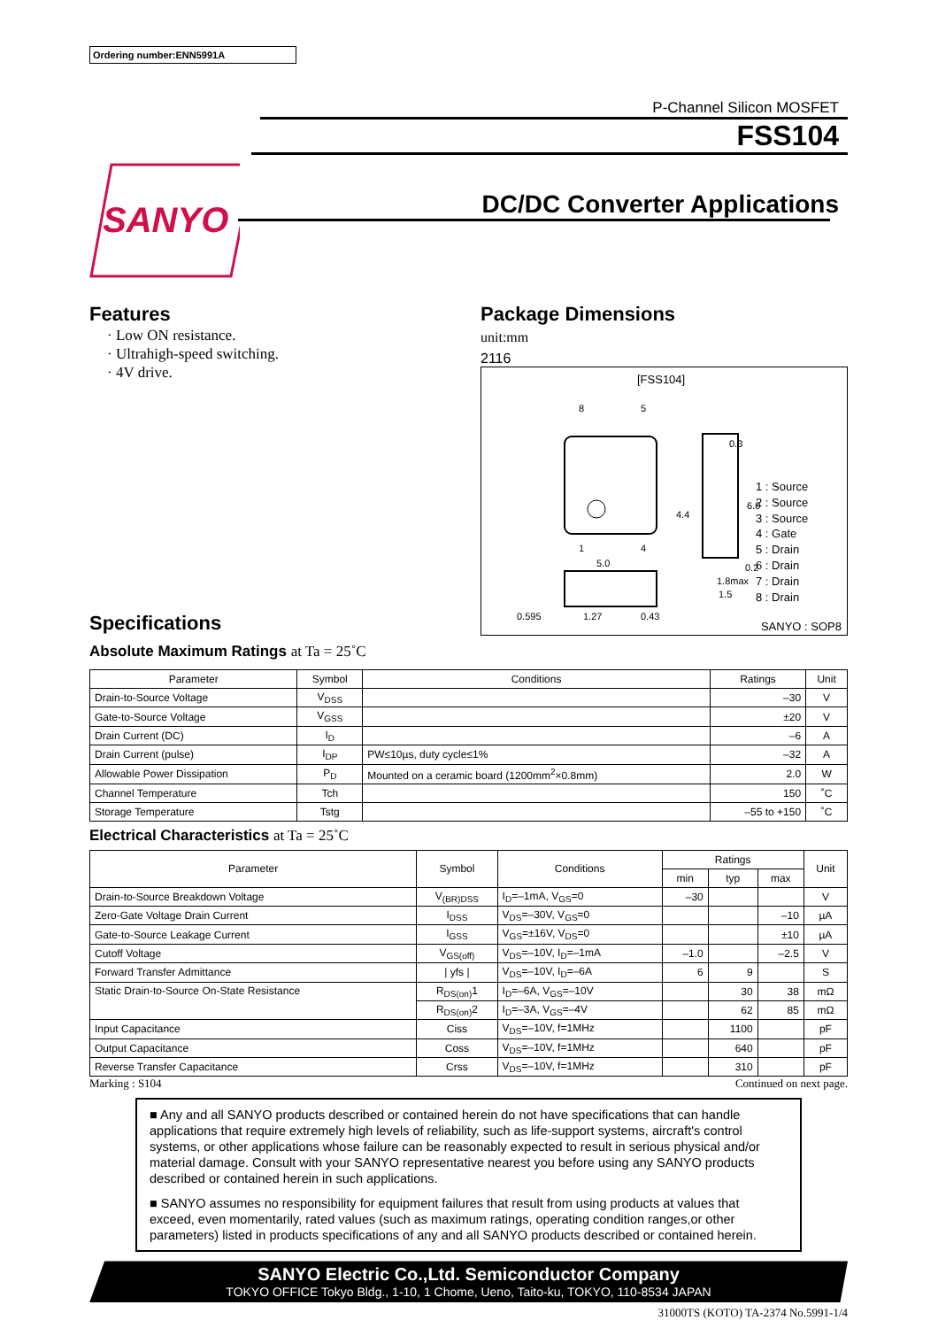Ordering number:ENN5991A
SANYO
P-Channel Silicon MOSFET
FSS104
DC/DC Converter Applications
Features
· Low ON resistance.
· Ultrahigh-speed switching.
· 4V drive.
Specifications
Package Dimensions
unit:mm
2116
[FSS104]
8
5
1
4
5.0
0.595
1.27
0.43
4.4
6.0
0.3
0.2
1.8max
1.5
1 : Source
2 : Source
3 : Source
4 : Gate
5 : Drain
6 : Drain
7 : Drain
8 : Drain
SANYO : SOP8
Absolute Maximum Ratings at Ta = 25˚C
| Parameter | Symbol | Conditions | Ratings | Unit |
| --- | --- | --- | --- | --- |
| Drain-to-Source Voltage | V<sub>DSS</sub> | | –30 | V |
| Gate-to-Source Voltage | V<sub>GSS</sub> | | ±20 | V |
| Drain Current (DC) | I<sub>D</sub> | | –6 | A |
| Drain Current (pulse) | I<sub>DP</sub> | PW≤10µs, duty cycle≤1% | –32 | A |
| Allowable Power Dissipation | P<sub>D</sub> | Mounted on a ceramic board (1200mm<sup>2</sup>×0.8mm) | 2.0 | W |
| Channel Temperature | Tch | | 150 | ˚C |
| Storage Temperature | Tstg | | –55 to +150 | ˚C |
Electrical Characteristics at Ta = 25˚C
| Parameter | Symbol | Conditions | Ratings | | | Unit |
| --- | --- | --- | --- | --- | --- | --- |
| | | | min | typ | max | |
| Drain-to-Source Breakdown Voltage | V<sub>(BR)DSS</sub> | I<sub>D</sub>=–1mA, V<sub>GS</sub>=0 | –30 | | | V |
| Zero-Gate Voltage Drain Current | I<sub>DSS</sub> | V<sub>DS</sub>=–30V, V<sub>GS</sub>=0 | | | –10 | µA |
| Gate-to-Source Leakage Current | I<sub>GSS</sub> | V<sub>GS</sub>=±16V, V<sub>DS</sub>=0 | | | ±10 | µA |
| Cutoff Voltage | V<sub>GS(off)</sub> | V<sub>DS</sub>=–10V, I<sub>D</sub>=–1mA | –1.0 | | –2.5 | V |
| Forward Transfer Admittance | / yfs / | V<sub>DS</sub>=–10V, I<sub>D</sub>=–6A | 6 | 9 | | S |
| Static Drain-to-Source On-State Resistance | R<sub>DS(on)</sub>1 | I<sub>D</sub>=–6A, V<sub>GS</sub>=–10V | | 30 | 38 | mΩ |
| | R<sub>DS(on)</sub>2 | I<sub>D</sub>=–3A, V<sub>GS</sub>=–4V | | 62 | 85 | mΩ |
| Input Capacitance | Ciss | V<sub>DS</sub>=–10V, f=1MHz | | 1100 | | pF |
| Output Capacitance | Coss | V<sub>DS</sub>=–10V, f=1MHz | | 640 | | pF |
| Reverse Transfer Capacitance | Crss | V<sub>DS</sub>=–10V, f=1MHz | | 310 | | pF |
Marking : S104 Continued on next page.
■ Any and all SANYO products described or contained herein do not have specifications that can handle applications that require extremely high levels of reliability, such as life-support systems, aircraft's control systems, or other applications whose failure can be reasonably expected to result in serious physical and/or material damage. Consult with your SANYO representative nearest you before using any SANYO products described or contained herein in such applications.
■ SANYO assumes no responsibility for equipment failures that result from using products at values that exceed, even momentarily, rated values (such as maximum ratings, operating condition ranges,or other parameters) listed in products specifications of any and all SANYO products described or contained herein.
SANYO Electric Co.,Ltd. Semiconductor Company
TOKYO OFFICE Tokyo Bldg., 1-10, 1 Chome, Ueno, Taito-ku, TOKYO, 110-8534 JAPAN
31000TS (KOTO) TA-2374 No.5991-1/4